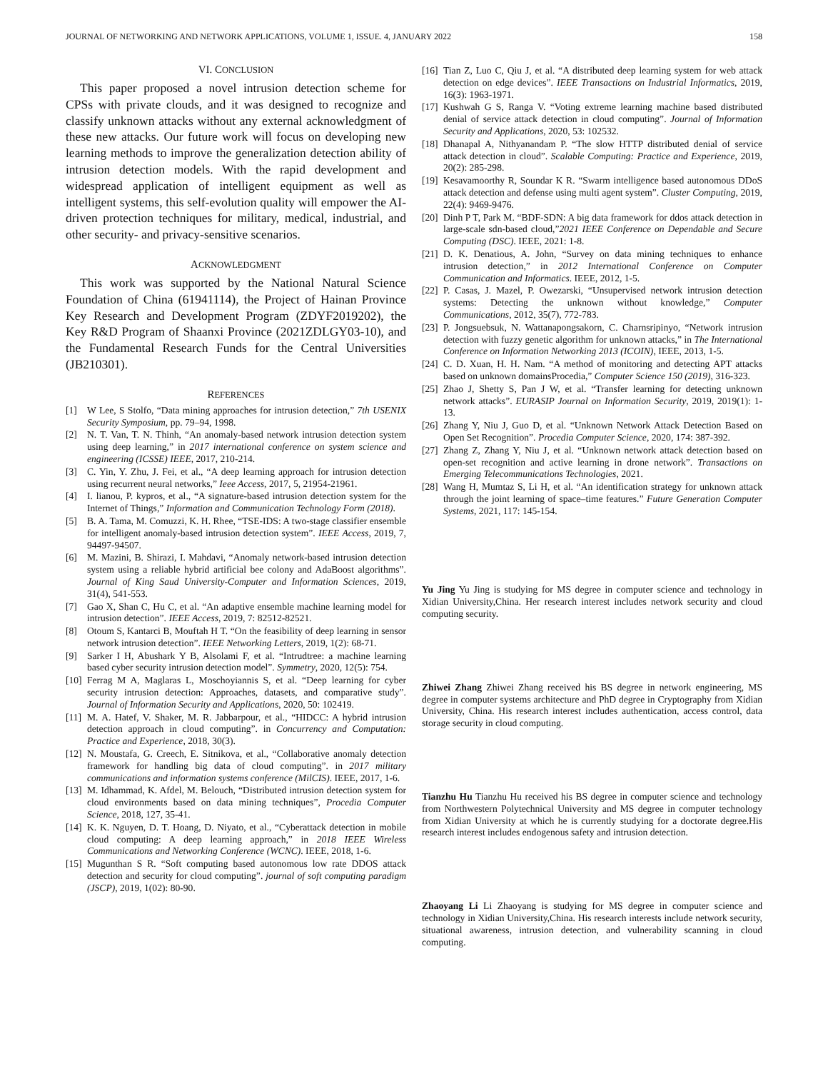JOURNAL OF NETWORKING AND NETWORK APPLICATIONS, VOLUME 1, ISSUE. 4, JANUARY 2022 158
VI. CONCLUSION
This paper proposed a novel intrusion detection scheme for CPSs with private clouds, and it was designed to recognize and classify unknown attacks without any external acknowledgment of these new attacks. Our future work will focus on developing new learning methods to improve the generalization detection ability of intrusion detection models. With the rapid development and widespread application of intelligent equipment as well as intelligent systems, this self-evolution quality will empower the AI-driven protection techniques for military, medical, industrial, and other security- and privacy-sensitive scenarios.
ACKNOWLEDGMENT
This work was supported by the National Natural Science Foundation of China (61941114), the Project of Hainan Province Key Research and Development Program (ZDYF2019202), the Key R&D Program of Shaanxi Province (2021ZDLGY03-10), and the Fundamental Research Funds for the Central Universities (JB210301).
REFERENCES
[1] W Lee, S Stolfo, “Data mining approaches for intrusion detection,” 7th USENIX Security Symposium, pp. 79–94, 1998.
[2] N. T. Van, T. N. Thinh, “An anomaly-based network intrusion detection system using deep learning,” in 2017 international conference on system science and engineering (ICSSE) IEEE, 2017, 210-214.
[3] C. Yin, Y. Zhu, J. Fei, et al., “A deep learning approach for intrusion detection using recurrent neural networks,” Ieee Access, 2017, 5, 21954-21961.
[4] I. lianou, P. kypros, et al., “A signature-based intrusion detection system for the Internet of Things,” Information and Communication Technology Form (2018).
[5] B. A. Tama, M. Comuzzi, K. H. Rhee, “TSE-IDS: A two-stage classifier ensemble for intelligent anomaly-based intrusion detection system”. IEEE Access, 2019, 7, 94497-94507.
[6] M. Mazini, B. Shirazi, I. Mahdavi, “Anomaly network-based intrusion detection system using a reliable hybrid artificial bee colony and AdaBoost algorithms”. Journal of King Saud University-Computer and Information Sciences, 2019, 31(4), 541-553.
[7] Gao X, Shan C, Hu C, et al. “An adaptive ensemble machine learning model for intrusion detection”. IEEE Access, 2019, 7: 82512-82521.
[8] Otoum S, Kantarci B, Mouftah H T. “On the feasibility of deep learning in sensor network intrusion detection”. IEEE Networking Letters, 2019, 1(2): 68-71.
[9] Sarker I H, Abushark Y B, Alsolami F, et al. “Intrudtree: a machine learning based cyber security intrusion detection model”. Symmetry, 2020, 12(5): 754.
[10] Ferrag M A, Maglaras L, Moschoyiannis S, et al. “Deep learning for cyber security intrusion detection: Approaches, datasets, and comparative study”. Journal of Information Security and Applications, 2020, 50: 102419.
[11] M. A. Hatef, V. Shaker, M. R. Jabbarpour, et al., “HIDCC: A hybrid intrusion detection approach in cloud computing”. in Concurrency and Computation: Practice and Experience, 2018, 30(3).
[12] N. Moustafa, G. Creech, E. Sitnikova, et al., “Collaborative anomaly detection framework for handling big data of cloud computing”. in 2017 military communications and information systems conference (MilCIS). IEEE, 2017, 1-6.
[13] M. Idhammad, K. Afdel, M. Belouch, “Distributed intrusion detection system for cloud environments based on data mining techniques”, Procedia Computer Science, 2018, 127, 35-41.
[14] K. K. Nguyen, D. T. Hoang, D. Niyato, et al., “Cyberattack detection in mobile cloud computing: A deep learning approach,” in 2018 IEEE Wireless Communications and Networking Conference (WCNC). IEEE, 2018, 1-6.
[15] Mugunthan S R. “Soft computing based autonomous low rate DDOS attack detection and security for cloud computing”. journal of soft computing paradigm (JSCP), 2019, 1(02): 80-90.
[16] Tian Z, Luo C, Qiu J, et al. “A distributed deep learning system for web attack detection on edge devices”. IEEE Transactions on Industrial Informatics, 2019, 16(3): 1963-1971.
[17] Kushwah G S, Ranga V. “Voting extreme learning machine based distributed denial of service attack detection in cloud computing”. Journal of Information Security and Applications, 2020, 53: 102532.
[18] Dhanapal A, Nithyanandam P. “The slow HTTP distributed denial of service attack detection in cloud”. Scalable Computing: Practice and Experience, 2019, 20(2): 285-298.
[19] Kesavamoorthy R, Soundar K R. “Swarm intelligence based autonomous DDoS attack detection and defense using multi agent system”. Cluster Computing, 2019, 22(4): 9469-9476.
[20] Dinh P T, Park M. “BDF-SDN: A big data framework for ddos attack detection in large-scale sdn-based cloud,”2021 IEEE Conference on Dependable and Secure Computing (DSC). IEEE, 2021: 1-8.
[21] D. K. Denatious, A. John, “Survey on data mining techniques to enhance intrusion detection,” in 2012 International Conference on Computer Communication and Informatics. IEEE, 2012, 1-5.
[22] P. Casas, J. Mazel, P. Owezarski, “Unsupervised network intrusion detection systems: Detecting the unknown without knowledge,” Computer Communications, 2012, 35(7), 772-783.
[23] P. Jongsuebsuk, N. Wattanapongsakorn, C. Charnsripinyo, “Network intrusion detection with fuzzy genetic algorithm for unknown attacks,” in The International Conference on Information Networking 2013 (ICOIN), IEEE, 2013, 1-5.
[24] C. D. Xuan, H. H. Nam. “A method of monitoring and detecting APT attacks based on unknown domainsProcedia,” Computer Science 150 (2019), 316-323.
[25] Zhao J, Shetty S, Pan J W, et al. “Transfer learning for detecting unknown network attacks”. EURASIP Journal on Information Security, 2019, 2019(1): 1-13.
[26] Zhang Y, Niu J, Guo D, et al. “Unknown Network Attack Detection Based on Open Set Recognition”. Procedia Computer Science, 2020, 174: 387-392.
[27] Zhang Z, Zhang Y, Niu J, et al. “Unknown network attack detection based on open-set recognition and active learning in drone network”. Transactions on Emerging Telecommunications Technologies, 2021.
[28] Wang H, Mumtaz S, Li H, et al. “An identification strategy for unknown attack through the joint learning of space–time features.” Future Generation Computer Systems, 2021, 117: 145-154.
Yu Jing Yu Jing is studying for MS degree in computer science and technology in Xidian University,China. Her research interest includes network security and cloud computing security.
Zhiwei Zhang Zhiwei Zhang received his BS degree in network engineering, MS degree in computer systems architecture and PhD degree in Cryptography from Xidian University, China. His research interest includes authentication, access control, data storage security in cloud computing.
Tianzhu Hu Tianzhu Hu received his BS degree in computer science and technology from Northwestern Polytechnical University and MS degree in computer technology from Xidian University at which he is currently studying for a doctorate degree.His research interest includes endogenous safety and intrusion detection.
Zhaoyang Li Li Zhaoyang is studying for MS degree in computer science and technology in Xidian University,China. His research interests include network security, situational awareness, intrusion detection, and vulnerability scanning in cloud computing.